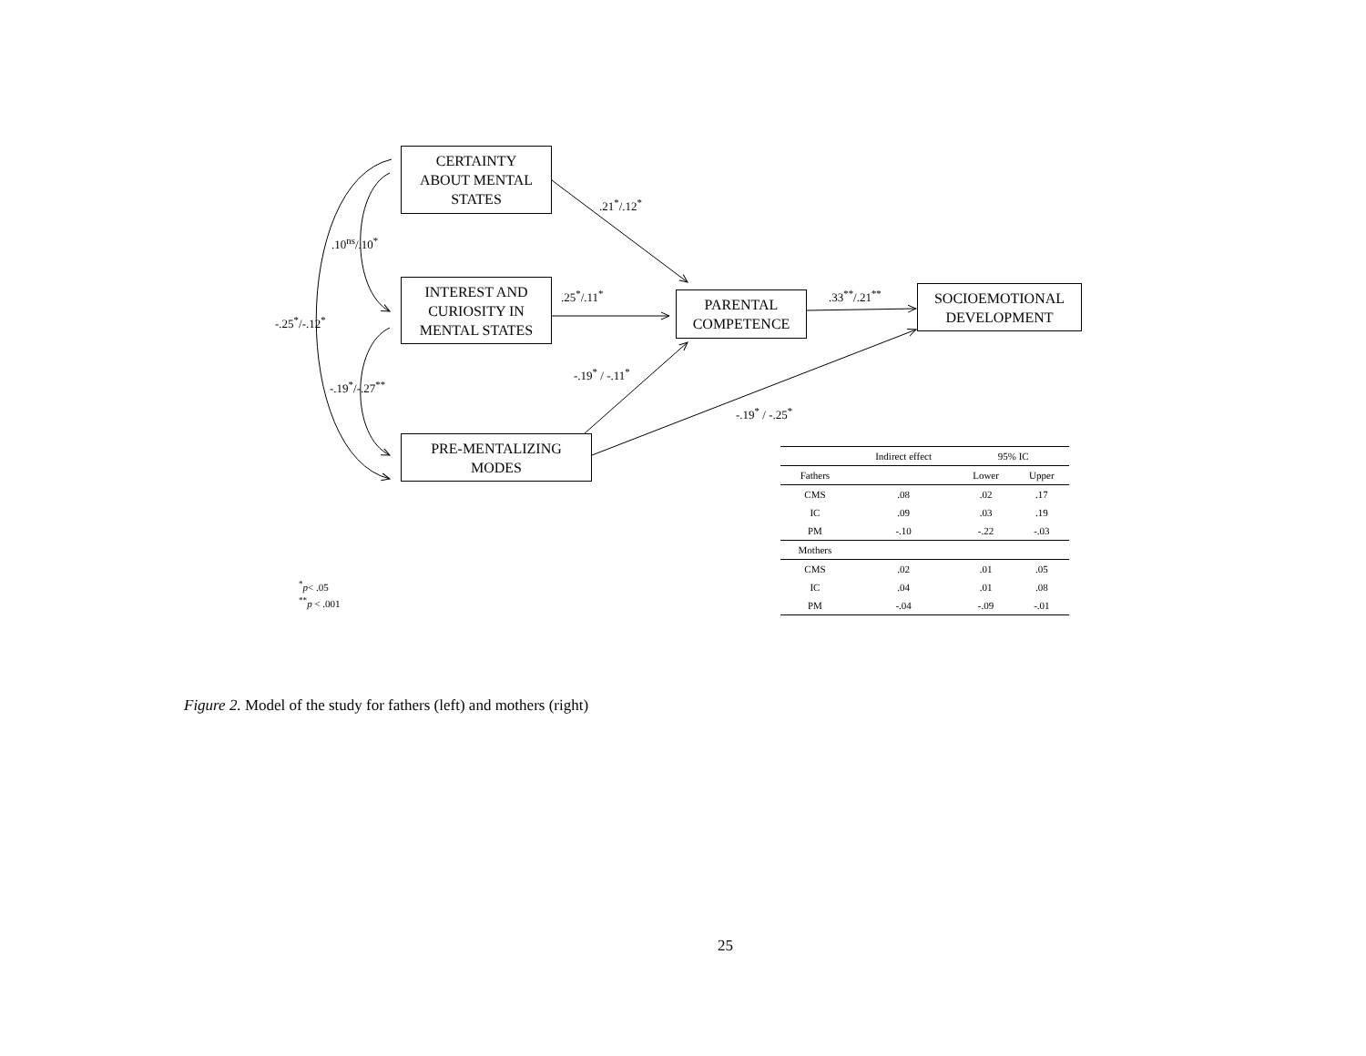CERTAINTY
ABOUT MENTAL
STATES
INTEREST AND
CURIOSITY IN
MENTAL STATES
PRE-MENTALIZING
MODES
PARENTAL
COMPETENCE
SOCIOEMOTIONAL
DEVELOPMENT
.21<sup>*</sup>/.12<sup>*</sup>
.10<sup>ns</sup>/.10<sup>*</sup>
.25<sup>*</sup>/.11<sup>*</sup> .33<sup>**</sup>/.21<sup>**</sup>
-.25<sup>*</sup>/-.12<sup>*</sup>
-.19<sup>*</sup> / -.11<sup>*</sup>
-.19<sup>*</sup>/-.27<sup>**</sup>
-.19<sup>*</sup> / -.25<sup>*</sup>
<sup>*</sup> p< .05
<sup>**</sup> p < .001
| | Indirect effect | 95% IC | |
| --- | --- | --- | --- |
| Fathers | | Lower | Upper |
| CMS | .08 | .02 | .17 |
| IC | .09 | .03 | .19 |
| PM | -.10 | -.22 | -.03 |
| Mothers | | | |
| CMS | .02 | .01 | .05 |
| IC | .04 | .01 | .08 |
| PM | -.04 | -.09 | -.01 |
Figure 2. Model of the study for fathers (left) and mothers (right)
25